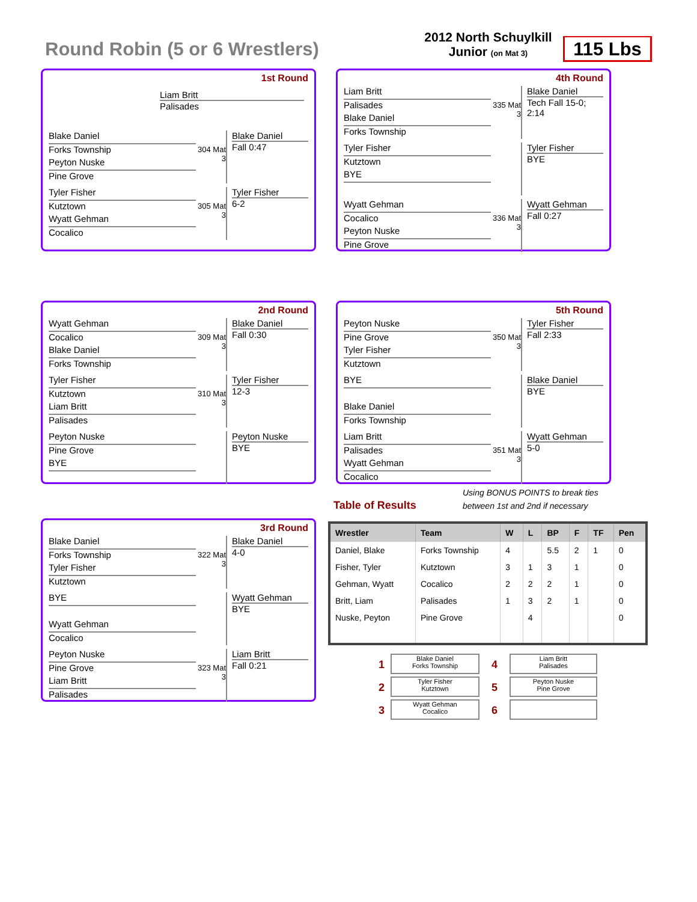Round Robin (5 or 6 Wrestlers)
2012 North Schuylkill
Junior (on Mat 3)
115 Lbs
1st Round
Liam Britt
Palisades
Blake Daniel
Forks Township
Peyton Nuske
Pine Grove
304 Mat 3
Blake Daniel
Fall 0:47
Tyler Fisher
Kutztown
Wyatt Gehman
Cocalico
305 Mat 3
Tyler Fisher
6-2
4th Round
Liam Britt
Palisades
Blake Daniel
Forks Township
335 Mat 3
Blake Daniel
Tech Fall 15-0; 2:14
Tyler Fisher
Kutztown
BYE
Tyler Fisher
BYE
Wyatt Gehman
Cocalico
Peyton Nuske
Pine Grove
336 Mat 3
Wyatt Gehman
Fall 0:27
2nd Round
Wyatt Gehman
Cocalico
Blake Daniel
Forks Township
309 Mat 3
Blake Daniel
Fall 0:30
Tyler Fisher
Kutztown
Liam Britt
Palisades
310 Mat 3
Tyler Fisher
12-3
Peyton Nuske
Pine Grove
BYE
Peyton Nuske
BYE
5th Round
Peyton Nuske
Pine Grove
Tyler Fisher
Kutztown
350 Mat 3
Tyler Fisher
Fall 2:33
BYE
Blake Daniel
Forks Township
Blake Daniel
BYE
Liam Britt
Palisades
Wyatt Gehman
Cocalico
351 Mat 3
Wyatt Gehman
5-0
Using BONUS POINTS to break ties
between 1st and 2nd if necessary
Table of Results
3rd Round
Blake Daniel
Forks Township
Tyler Fisher
Kutztown
322 Mat 3
Blake Daniel
4-0
BYE
Wyatt Gehman
Cocalico
Wyatt Gehman
BYE
Peyton Nuske
Pine Grove
Liam Britt
Palisades
323 Mat 3
Liam Britt
Fall 0:21
| Wrestler | Team | W | L | BP | F | TF | Pen |
| --- | --- | --- | --- | --- | --- | --- | --- |
| Daniel, Blake | Forks Township | 4 | | 5.5 | 2 | 1 | 0 |
| Fisher, Tyler | Kutztown | 3 | 1 | 3 | 1 | | 0 |
| Gehman, Wyatt | Cocalico | 2 | 2 | 2 | 1 | | 0 |
| Britt, Liam | Palisades | 1 | 3 | 2 | 1 | | 0 |
| Nuske, Peyton | Pine Grove | | 4 | | | | 0 |
1 Blake Daniel
Forks Township 4 Liam Britt
Palisades 2 Tyler Fisher
Kutztown 5 Peyton Nuske
Pine Grove 3 Wyatt Gehman
Cocalico 6